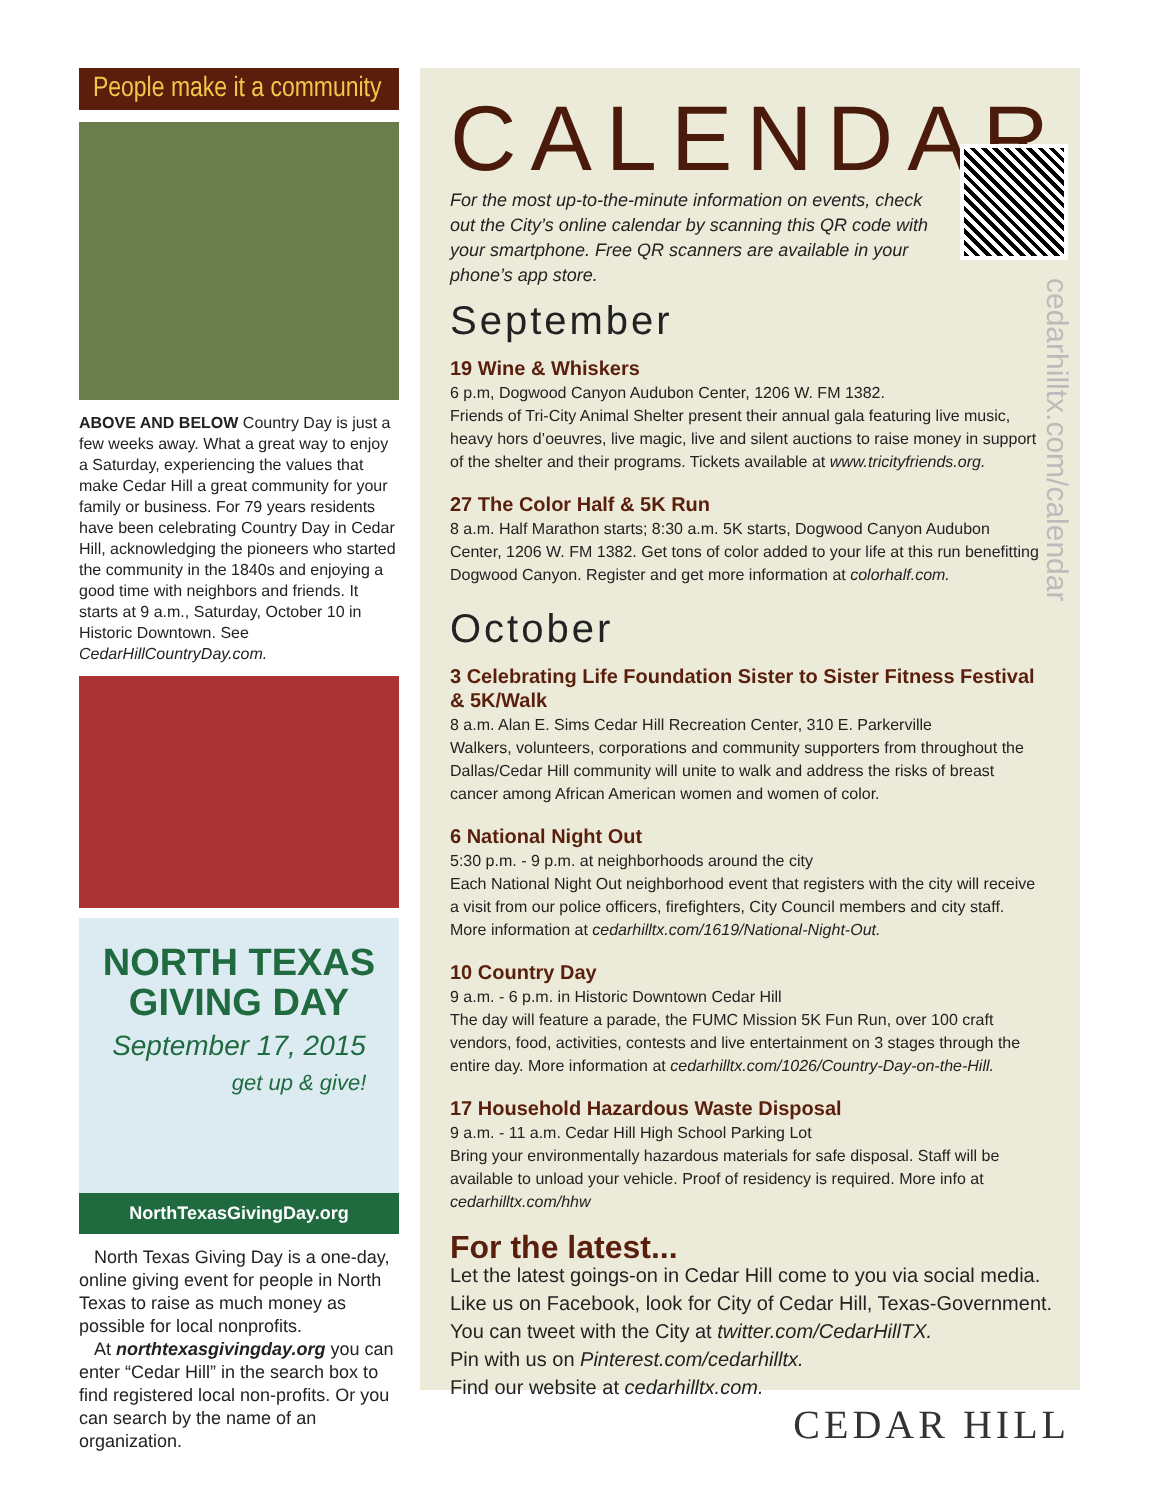People make it a community
ABOVE AND BELOW Country Day is just a few weeks away. What a great way to enjoy a Saturday, experiencing the values that make Cedar Hill a great community for your family or business. For 79 years residents have been celebrating Country Day in Cedar Hill, acknowledging the pioneers who started the community in the 1840s and enjoying a good time with neighbors and friends. It starts at 9 a.m., Saturday, October 10 in Historic Downtown. See CedarHillCountryDay.com.
NORTH TEXAS
GIVING DAY
September 17, 2015
get up & give!
NorthTexasGivingDay.org
North Texas Giving Day is a one-day, online giving event for people in North Texas to raise as much money as possible for local nonprofits.
At northtexasgivingday.org you can enter “Cedar Hill” in the search box to find registered local non-profits. Or you can search by the name of an organization.
CALENDAR
For the most up-to-the-minute information on events, check out the City’s online calendar by scanning this QR code with your smartphone. Free QR scanners are available in your phone’s app store.
cedarhilltx.com/calendar
September
19 Wine & Whiskers
6 p.m, Dogwood Canyon Audubon Center, 1206 W. FM 1382.
Friends of Tri-City Animal Shelter present their annual gala featuring live music, heavy hors d’oeuvres, live magic, live and silent auctions to raise money in support of the shelter and their programs. Tickets available at www.tricityfriends.org.
27 The Color Half & 5K Run
8 a.m. Half Marathon starts; 8:30 a.m. 5K starts, Dogwood Canyon Audubon Center, 1206 W. FM 1382. Get tons of color added to your life at this run benefitting Dogwood Canyon. Register and get more information at colorhalf.com.
October
3 Celebrating Life Foundation Sister to Sister Fitness Festival & 5K/Walk
8 a.m. Alan E. Sims Cedar Hill Recreation Center, 310 E. Parkerville
Walkers, volunteers, corporations and community supporters from throughout the Dallas/Cedar Hill community will unite to walk and address the risks of breast cancer among African American women and women of color.
6 National Night Out
5:30 p.m. - 9 p.m. at neighborhoods around the city
Each National Night Out neighborhood event that registers with the city will receive a visit from our police officers, firefighters, City Council members and city staff. More information at cedarhilltx.com/1619/National-Night-Out.
10 Country Day
9 a.m. - 6 p.m. in Historic Downtown Cedar Hill
The day will feature a parade, the FUMC Mission 5K Fun Run, over 100 craft vendors, food, activities, contests and live entertainment on 3 stages through the entire day. More information at cedarhilltx.com/1026/Country-Day-on-the-Hill.
17 Household Hazardous Waste Disposal
9 a.m. - 11 a.m. Cedar Hill High School Parking Lot
Bring your environmentally hazardous materials for safe disposal. Staff will be available to unload your vehicle. Proof of residency is required. More info at cedarhilltx.com/hhw
For the latest...
Let the latest goings-on in Cedar Hill come to you via social media.
Like us on Facebook, look for City of Cedar Hill, Texas-Government.
You can tweet with the City at twitter.com/CedarHillTX.
Pin with us on Pinterest.com/cedarhilltx.
Find our website at cedarhilltx.com.
CEDAR HILL